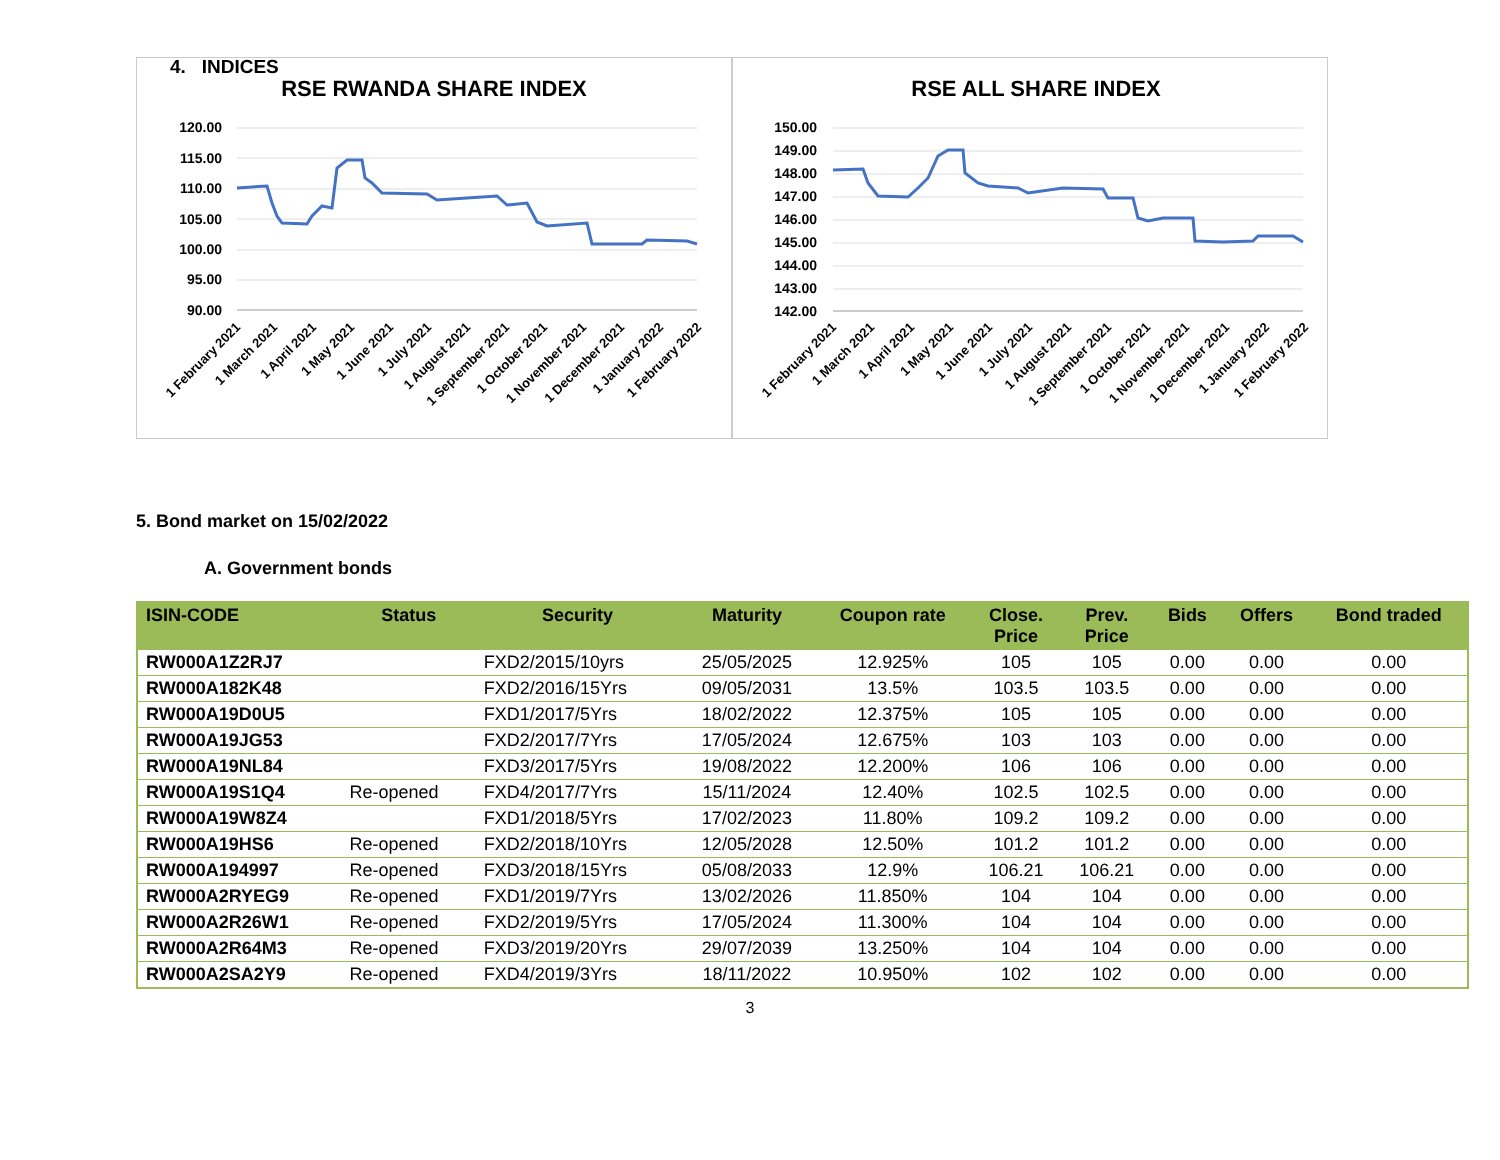4. INDICES
RSE RWANDA SHARE INDEX
120.00
115.00
110.00
105.00
100.00
95.00
90.00
1 February 2021
1 March 2021
1 April 2021
1 May 2021
1 June 2021
1 July 2021
1 August 2021
1 September 2021
1 October 2021
1 November 2021
1 December 2021
1 January 2022
1 February 2022
RSE ALL SHARE INDEX
150.00
149.00
148.00
147.00
146.00
145.00
144.00
143.00
142.00
1 February 2021
1 March 2021
1 April 2021
1 May 2021
1 June 2021
1 July 2021
1 August 2021
1 September 2021
1 October 2021
1 November 2021
1 December 2021
1 January 2022
1 February 2022
5. Bond market on 15/02/2022
A. Government bonds
| ISIN-CODE | Status | Security | Maturity | Coupon rate | Close. Price | Prev. Price | Bids | Offers | Bond traded |
| --- | --- | --- | --- | --- | --- | --- | --- | --- | --- |
| RW000A1Z2RJ7 | | FXD2/2015/10yrs | 25/05/2025 | 12.925% | 105 | 105 | 0.00 | 0.00 | 0.00 |
| RW000A182K48 | | FXD2/2016/15Yrs | 09/05/2031 | 13.5% | 103.5 | 103.5 | 0.00 | 0.00 | 0.00 |
| RW000A19D0U5 | | FXD1/2017/5Yrs | 18/02/2022 | 12.375% | 105 | 105 | 0.00 | 0.00 | 0.00 |
| RW000A19JG53 | | FXD2/2017/7Yrs | 17/05/2024 | 12.675% | 103 | 103 | 0.00 | 0.00 | 0.00 |
| RW000A19NL84 | | FXD3/2017/5Yrs | 19/08/2022 | 12.200% | 106 | 106 | 0.00 | 0.00 | 0.00 |
| RW000A19S1Q4 | Re-opened | FXD4/2017/7Yrs | 15/11/2024 | 12.40% | 102.5 | 102.5 | 0.00 | 0.00 | 0.00 |
| RW000A19W8Z4 | | FXD1/2018/5Yrs | 17/02/2023 | 11.80% | 109.2 | 109.2 | 0.00 | 0.00 | 0.00 |
| RW000A19HS6 | Re-opened | FXD2/2018/10Yrs | 12/05/2028 | 12.50% | 101.2 | 101.2 | 0.00 | 0.00 | 0.00 |
| RW000A194997 | Re-opened | FXD3/2018/15Yrs | 05/08/2033 | 12.9% | 106.21 | 106.21 | 0.00 | 0.00 | 0.00 |
| RW000A2RYEG9 | Re-opened | FXD1/2019/7Yrs | 13/02/2026 | 11.850% | 104 | 104 | 0.00 | 0.00 | 0.00 |
| RW000A2R26W1 | Re-opened | FXD2/2019/5Yrs | 17/05/2024 | 11.300% | 104 | 104 | 0.00 | 0.00 | 0.00 |
| RW000A2R64M3 | Re-opened | FXD3/2019/20Yrs | 29/07/2039 | 13.250% | 104 | 104 | 0.00 | 0.00 | 0.00 |
| RW000A2SA2Y9 | Re-opened | FXD4/2019/3Yrs | 18/11/2022 | 10.950% | 102 | 102 | 0.00 | 0.00 | 0.00 |
3